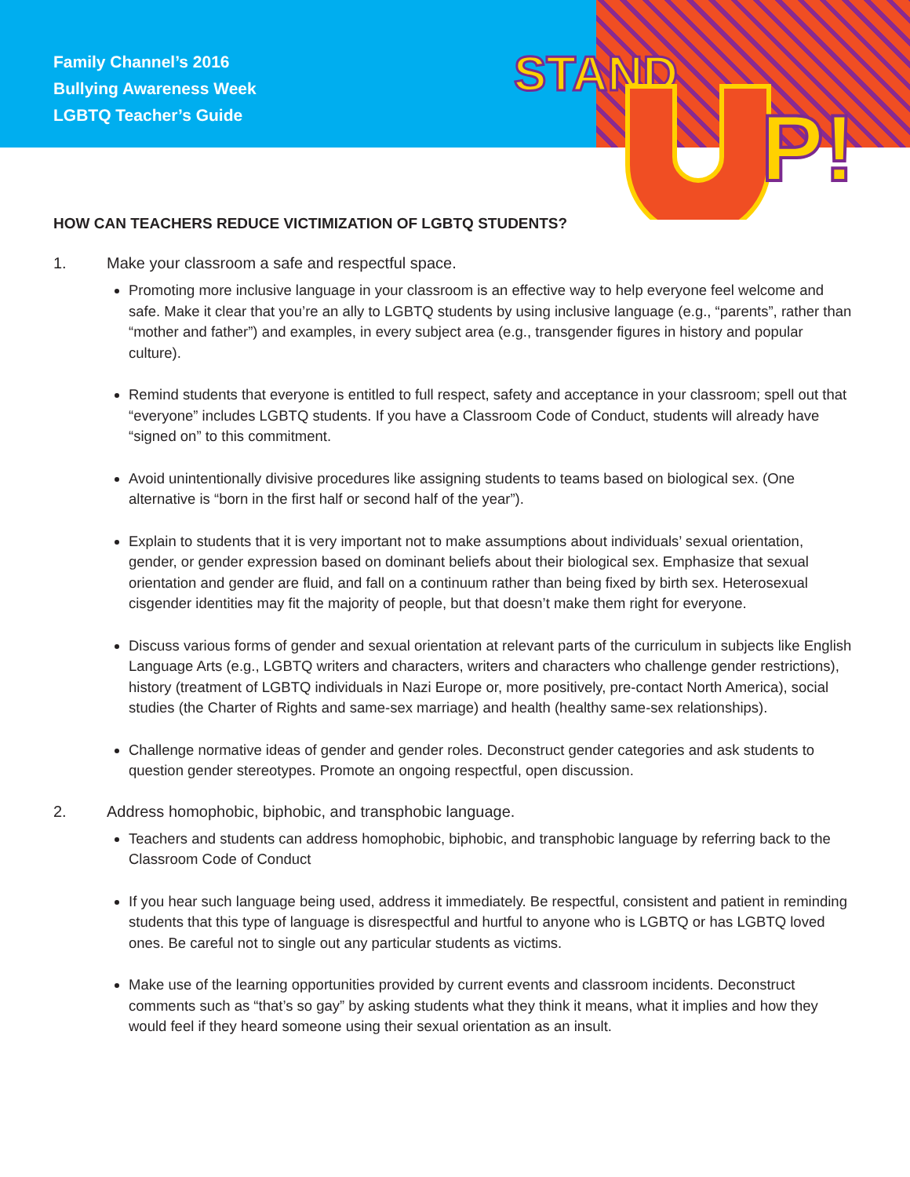STAND
P!
Family Channel’s 2016
Bullying Awareness Week
LGBTQ Teacher’s Guide
HOW CAN TEACHERS REDUCE VICTIMIZATION OF LGBTQ STUDENTS?
1. Make your classroom a safe and respectful space.
Promoting more inclusive language in your classroom is an effective way to help everyone feel welcome and safe. Make it clear that you’re an ally to LGBTQ students by using inclusive language (e.g., “parents”, rather than “mother and father”) and examples, in every subject area (e.g., transgender figures in history and popular culture).
Remind students that everyone is entitled to full respect, safety and acceptance in your classroom; spell out that “everyone” includes LGBTQ students. If you have a Classroom Code of Conduct, students will already have “signed on” to this commitment.
Avoid unintentionally divisive procedures like assigning students to teams based on biological sex. (One alternative is “born in the first half or second half of the year”).
Explain to students that it is very important not to make assumptions about individuals’ sexual orientation, gender, or gender expression based on dominant beliefs about their biological sex. Emphasize that sexual orientation and gender are fluid, and fall on a continuum rather than being fixed by birth sex. Heterosexual cisgender identities may fit the majority of people, but that doesn’t make them right for everyone.
Discuss various forms of gender and sexual orientation at relevant parts of the curriculum in subjects like English Language Arts (e.g., LGBTQ writers and characters, writers and characters who challenge gender restrictions), history (treatment of LGBTQ individuals in Nazi Europe or, more positively, pre-contact North America), social studies (the Charter of Rights and same-sex marriage) and health (healthy same-sex relationships).
Challenge normative ideas of gender and gender roles. Deconstruct gender categories and ask students to question gender stereotypes. Promote an ongoing respectful, open discussion.
2. Address homophobic, biphobic, and transphobic language.
Teachers and students can address homophobic, biphobic, and transphobic language by referring back to the Classroom Code of Conduct
If you hear such language being used, address it immediately. Be respectful, consistent and patient in reminding students that this type of language is disrespectful and hurtful to anyone who is LGBTQ or has LGBTQ loved ones. Be careful not to single out any particular students as victims.
Make use of the learning opportunities provided by current events and classroom incidents. Deconstruct comments such as “that’s so gay” by asking students what they think it means, what it implies and how they would feel if they heard someone using their sexual orientation as an insult.